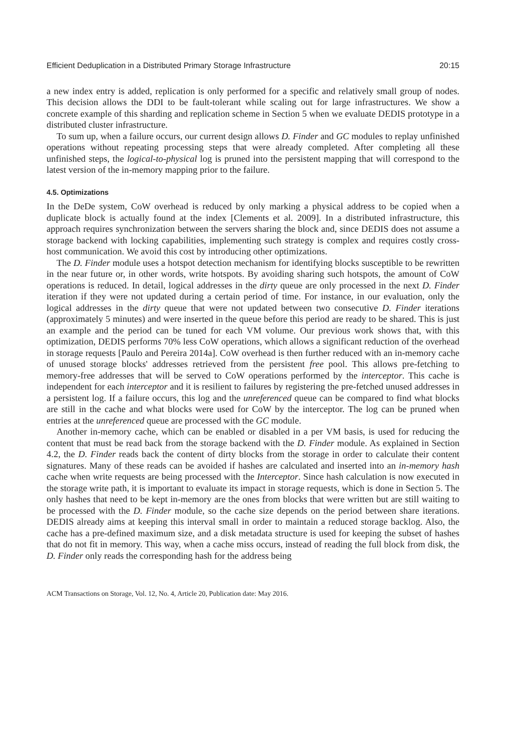Efficient Deduplication in a Distributed Primary Storage Infrastructure 20:15
a new index entry is added, replication is only performed for a specific and relatively small group of nodes. This decision allows the DDI to be fault-tolerant while scaling out for large infrastructures. We show a concrete example of this sharding and replication scheme in Section 5 when we evaluate DEDIS prototype in a distributed cluster infrastructure.
To sum up, when a failure occurs, our current design allows D. Finder and GC modules to replay unfinished operations without repeating processing steps that were already completed. After completing all these unfinished steps, the logical-to-physical log is pruned into the persistent mapping that will correspond to the latest version of the in-memory mapping prior to the failure.
4.5. Optimizations
In the DeDe system, CoW overhead is reduced by only marking a physical address to be copied when a duplicate block is actually found at the index [Clements et al. 2009]. In a distributed infrastructure, this approach requires synchronization between the servers sharing the block and, since DEDIS does not assume a storage backend with locking capabilities, implementing such strategy is complex and requires costly cross-host communication. We avoid this cost by introducing other optimizations.
The D. Finder module uses a hotspot detection mechanism for identifying blocks susceptible to be rewritten in the near future or, in other words, write hotspots. By avoiding sharing such hotspots, the amount of CoW operations is reduced. In detail, logical addresses in the dirty queue are only processed in the next D. Finder iteration if they were not updated during a certain period of time. For instance, in our evaluation, only the logical addresses in the dirty queue that were not updated between two consecutive D. Finder iterations (approximately 5 minutes) and were inserted in the queue before this period are ready to be shared. This is just an example and the period can be tuned for each VM volume. Our previous work shows that, with this optimization, DEDIS performs 70% less CoW operations, which allows a significant reduction of the overhead in storage requests [Paulo and Pereira 2014a]. CoW overhead is then further reduced with an in-memory cache of unused storage blocks' addresses retrieved from the persistent free pool. This allows pre-fetching to memory-free addresses that will be served to CoW operations performed by the interceptor. This cache is independent for each interceptor and it is resilient to failures by registering the pre-fetched unused addresses in a persistent log. If a failure occurs, this log and the unreferenced queue can be compared to find what blocks are still in the cache and what blocks were used for CoW by the interceptor. The log can be pruned when entries at the unreferenced queue are processed with the GC module.
Another in-memory cache, which can be enabled or disabled in a per VM basis, is used for reducing the content that must be read back from the storage backend with the D. Finder module. As explained in Section 4.2, the D. Finder reads back the content of dirty blocks from the storage in order to calculate their content signatures. Many of these reads can be avoided if hashes are calculated and inserted into an in-memory hash cache when write requests are being processed with the Interceptor. Since hash calculation is now executed in the storage write path, it is important to evaluate its impact in storage requests, which is done in Section 5. The only hashes that need to be kept in-memory are the ones from blocks that were written but are still waiting to be processed with the D. Finder module, so the cache size depends on the period between share iterations. DEDIS already aims at keeping this interval small in order to maintain a reduced storage backlog. Also, the cache has a pre-defined maximum size, and a disk metadata structure is used for keeping the subset of hashes that do not fit in memory. This way, when a cache miss occurs, instead of reading the full block from disk, the D. Finder only reads the corresponding hash for the address being
ACM Transactions on Storage, Vol. 12, No. 4, Article 20, Publication date: May 2016.